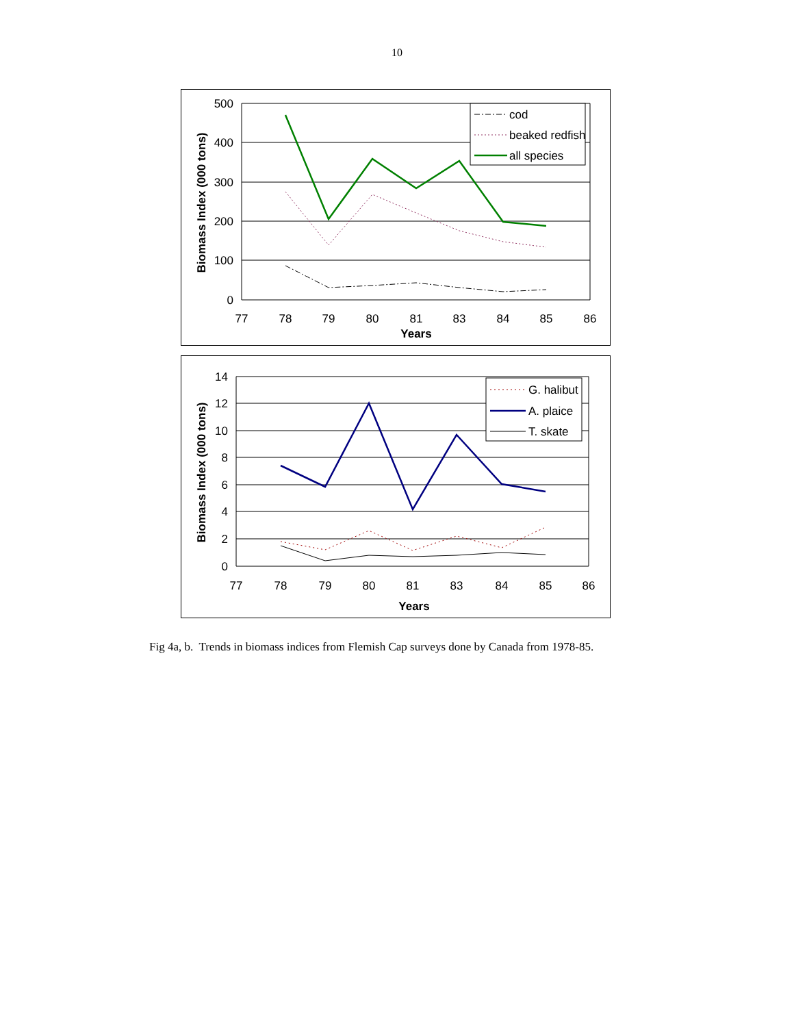10
500
400
300
200
100
0
77
78
79
80
81
83
84
85
86
Years
Biomass Index (000 tons)
cod
beaked redfish
all species
14
12
10
8
6
4
2
0
77
78
79
80
81
83
84
85
86
Years
Biomass Index (000 tons)
G. halibut
A. plaice
T. skate
Fig 4a, b. Trends in biomass indices from Flemish Cap surveys done by Canada from 1978-85.